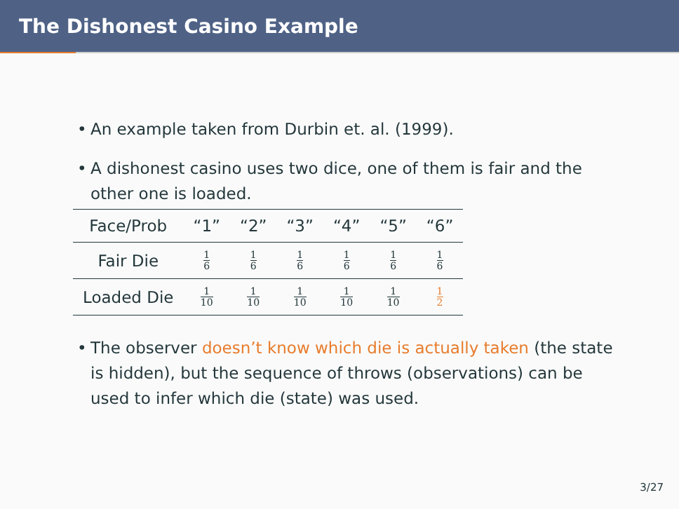The Dishonest Casino Example
• An example taken from Durbin et. al. (1999).
• A dishonest casino uses two dice, one of them is fair and the other one is loaded.
| Face/Prob | “1” | “2” | “3” | “4” | “5” | “6” |
| --- | --- | --- | --- | --- | --- | --- |
| Fair Die | 1 6 | 1 6 | 1 6 | 1 6 | 1 6 | 1 6 |
| Loaded Die | 1 10 | 1 10 | 1 10 | 1 10 | 1 10 | 1 2 |
• The observer doesn’t know which die is actually taken (the state is hidden), but the sequence of throws (observations) can be used to infer which die (state) was used.
3/27